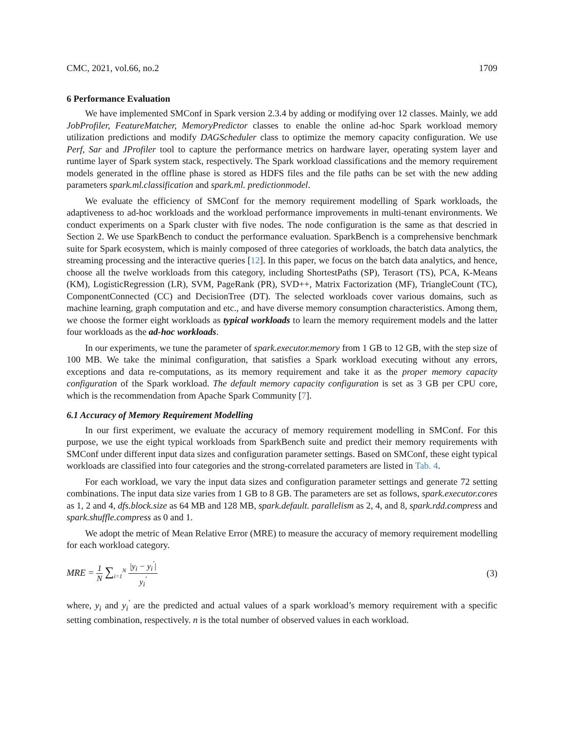CMC, 2021, vol.66, no.2 1709
6 Performance Evaluation
We have implemented SMConf in Spark version 2.3.4 by adding or modifying over 12 classes. Mainly, we add JobProfiler, FeatureMatcher, MemoryPredictor classes to enable the online ad-hoc Spark workload memory utilization predictions and modify DAGScheduler class to optimize the memory capacity configuration. We use Perf, Sar and JProfiler tool to capture the performance metrics on hardware layer, operating system layer and runtime layer of Spark system stack, respectively. The Spark workload classifications and the memory requirement models generated in the offline phase is stored as HDFS files and the file paths can be set with the new adding parameters spark.ml.classification and spark.ml. predictionmodel.
We evaluate the efficiency of SMConf for the memory requirement modelling of Spark workloads, the adaptiveness to ad-hoc workloads and the workload performance improvements in multi-tenant environments. We conduct experiments on a Spark cluster with five nodes. The node configuration is the same as that descried in Section 2. We use SparkBench to conduct the performance evaluation. SparkBench is a comprehensive benchmark suite for Spark ecosystem, which is mainly composed of three categories of workloads, the batch data analytics, the streaming processing and the interactive queries [12]. In this paper, we focus on the batch data analytics, and hence, choose all the twelve workloads from this category, including ShortestPaths (SP), Terasort (TS), PCA, K-Means (KM), LogisticRegression (LR), SVM, PageRank (PR), SVD++, Matrix Factorization (MF), TriangleCount (TC), ComponentConnected (CC) and DecisionTree (DT). The selected workloads cover various domains, such as machine learning, graph computation and etc., and have diverse memory consumption characteristics. Among them, we choose the former eight workloads as typical workloads to learn the memory requirement models and the latter four workloads as the ad-hoc workloads.
In our experiments, we tune the parameter of spark.executor.memory from 1 GB to 12 GB, with the step size of 100 MB. We take the minimal configuration, that satisfies a Spark workload executing without any errors, exceptions and data re-computations, as its memory requirement and take it as the proper memory capacity configuration of the Spark workload. The default memory capacity configuration is set as 3 GB per CPU core, which is the recommendation from Apache Spark Community [7].
6.1 Accuracy of Memory Requirement Modelling
In our first experiment, we evaluate the accuracy of memory requirement modelling in SMConf. For this purpose, we use the eight typical workloads from SparkBench suite and predict their memory requirements with SMConf under different input data sizes and configuration parameter settings. Based on SMConf, these eight typical workloads are classified into four categories and the strong-correlated parameters are listed in Tab. 4.
For each workload, we vary the input data sizes and configuration parameter settings and generate 72 setting combinations. The input data size varies from 1 GB to 8 GB. The parameters are set as follows, spark.executor.cores as 1, 2 and 4, dfs.block.size as 64 MB and 128 MB, spark.default. parallelism as 2, 4, and 8, spark.rdd.compress and spark.shuffle.compress as 0 and 1.
We adopt the metric of Mean Relative Error (MRE) to measure the accuracy of memory requirement modelling for each workload category.
MRE = 1 N ∑<sub>i=1</sub><sup>N</sup> |y<sub>i</sub> − y<sub>i</sub><sup>′</sup>| y<sub>i</sub><sup>′</sup> (3)
where, y<sub>i</sub> and y<sub>i</sub><sup>′</sup> are the predicted and actual values of a spark workload’s memory requirement with a specific setting combination, respectively. n is the total number of observed values in each workload.